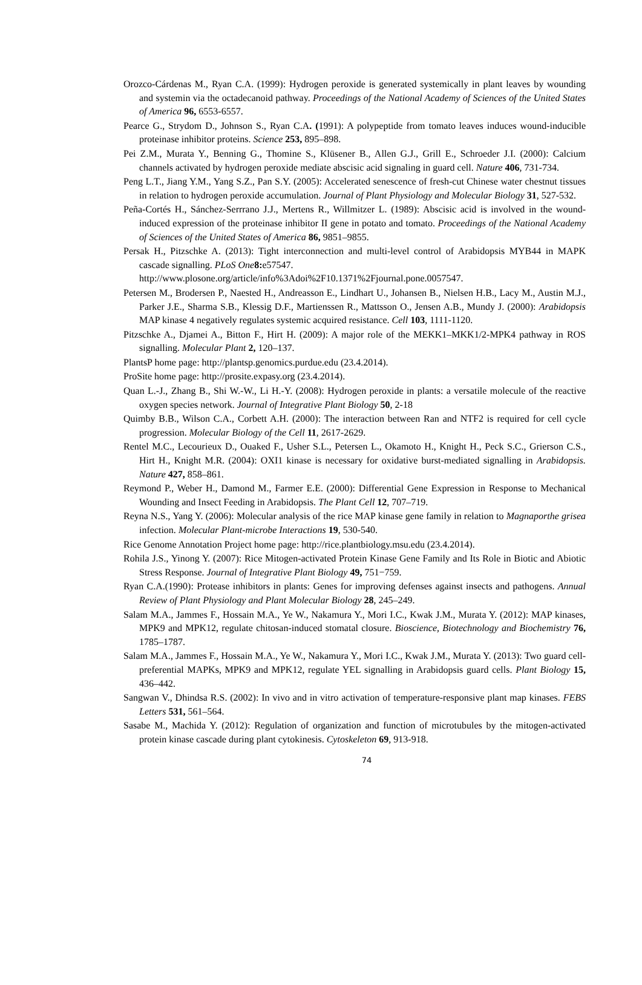Orozco-Cárdenas M., Ryan C.A. (1999): Hydrogen peroxide is generated systemically in plant leaves by wounding and systemin via the octadecanoid pathway. Proceedings of the National Academy of Sciences of the United States of America 96, 6553-6557.
Pearce G., Strydom D., Johnson S., Ryan C.A. (1991): A polypeptide from tomato leaves induces wound-inducible proteinase inhibitor proteins. Science 253, 895–898.
Pei Z.M., Murata Y., Benning G., Thomine S., Klüsener B., Allen G.J., Grill E., Schroeder J.I. (2000): Calcium channels activated by hydrogen peroxide mediate abscisic acid signaling in guard cell. Nature 406, 731-734.
Peng L.T., Jiang Y.M., Yang S.Z., Pan S.Y. (2005): Accelerated senescence of fresh-cut Chinese water chestnut tissues in relation to hydrogen peroxide accumulation. Journal of Plant Physiology and Molecular Biology 31, 527-532.
Peña-Cortés H., Sánchez-Serrrano J.J., Mertens R., Willmitzer L. (1989): Abscisic acid is involved in the wound-induced expression of the proteinase inhibitor II gene in potato and tomato. Proceedings of the National Academy of Sciences of the United States of America 86, 9851–9855.
Persak H., Pitzschke A. (2013): Tight interconnection and multi-level control of Arabidopsis MYB44 in MAPK cascade signalling. PLoS One 8: e57547.
http://www.plosone.org/article/info%3Adoi%2F10.1371%2Fjournal.pone.0057547.
Petersen M., Brodersen P., Naested H., Andreasson E., Lindhart U., Johansen B., Nielsen H.B., Lacy M., Austin M.J., Parker J.E., Sharma S.B., Klessig D.F., Martienssen R., Mattsson O., Jensen A.B., Mundy J. (2000): Arabidopsis MAP kinase 4 negatively regulates systemic acquired resistance. Cell 103, 1111-1120.
Pitzschke A., Djamei A., Bitton F., Hirt H. (2009): A major role of the MEKK1–MKK1/2-MPK4 pathway in ROS signalling. Molecular Plant 2, 120–137.
PlantsP home page: http://plantsp.genomics.purdue.edu (23.4.2014).
ProSite home page: http://prosite.expasy.org (23.4.2014).
Quan L.-J., Zhang B., Shi W.-W., Li H.-Y. (2008): Hydrogen peroxide in plants: a versatile molecule of the reactive oxygen species network. Journal of Integrative Plant Biology 50, 2-18
Quimby B.B., Wilson C.A., Corbett A.H. (2000): The interaction between Ran and NTF2 is required for cell cycle progression. Molecular Biology of the Cell 11, 2617-2629.
Rentel M.C., Lecourieux D., Ouaked F., Usher S.L., Petersen L., Okamoto H., Knight H., Peck S.C., Grierson C.S., Hirt H., Knight M.R. (2004): OXI1 kinase is necessary for oxidative burst-mediated signalling in Arabidopsis. Nature 427, 858–861.
Reymond P., Weber H., Damond M., Farmer E.E. (2000): Differential Gene Expression in Response to Mechanical Wounding and Insect Feeding in Arabidopsis. The Plant Cell 12, 707–719.
Reyna N.S., Yang Y. (2006): Molecular analysis of the rice MAP kinase gene family in relation to Magnaporthe grisea infection. Molecular Plant-microbe Interactions 19, 530-540.
Rice Genome Annotation Project home page: http://rice.plantbiology.msu.edu (23.4.2014).
Rohila J.S., Yinong Y. (2007): Rice Mitogen-activated Protein Kinase Gene Family and Its Role in Biotic and Abiotic Stress Response. Journal of Integrative Plant Biology 49, 751−759.
Ryan C.A.(1990): Protease inhibitors in plants: Genes for improving defenses against insects and pathogens. Annual Review of Plant Physiology and Plant Molecular Biology 28, 245–249.
Salam M.A., Jammes F., Hossain M.A., Ye W., Nakamura Y., Mori I.C., Kwak J.M., Murata Y. (2012): MAP kinases, MPK9 and MPK12, regulate chitosan-induced stomatal closure. Bioscience, Biotechnology and Biochemistry 76, 1785–1787.
Salam M.A., Jammes F., Hossain M.A., Ye W., Nakamura Y., Mori I.C., Kwak J.M., Murata Y. (2013): Two guard cell-preferential MAPKs, MPK9 and MPK12, regulate YEL signalling in Arabidopsis guard cells. Plant Biology 15, 436–442.
Sangwan V., Dhindsa R.S. (2002): In vivo and in vitro activation of temperature-responsive plant map kinases. FEBS Letters 531, 561–564.
Sasabe M., Machida Y. (2012): Regulation of organization and function of microtubules by the mitogen-activated protein kinase cascade during plant cytokinesis. Cytoskeleton 69, 913-918.
74